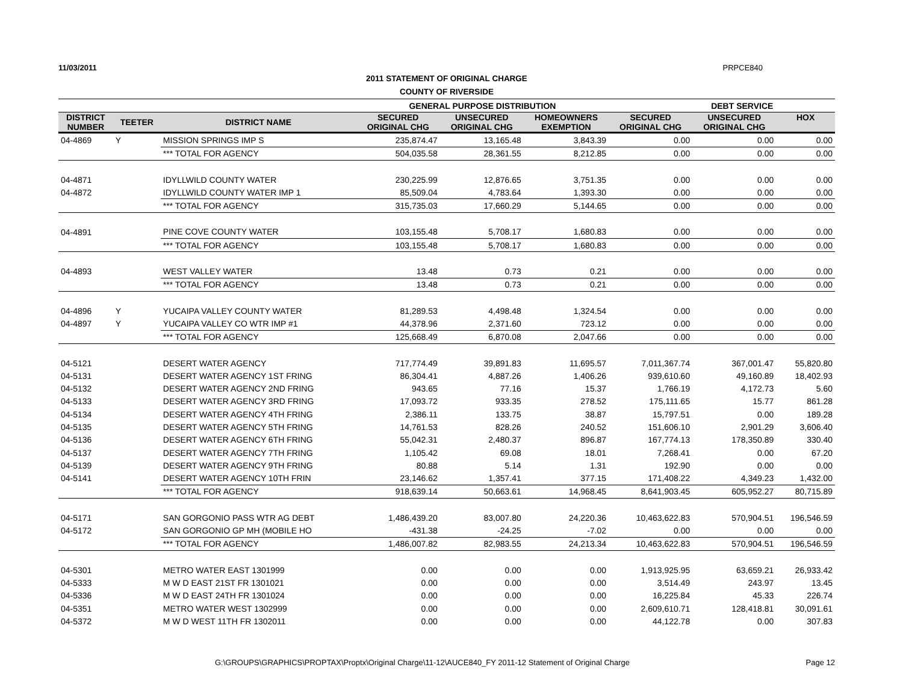11/03/2011 PRPCE840
2011 STATEMENT OF ORIGINAL CHARGE
COUNTY OF RIVERSIDE
| | | | GENERAL PURPOSE DISTRIBUTION | | | DEBT SERVICE | | |
| --- | --- | --- | --- | --- | --- | --- | --- | --- |
| DISTRICT NUMBER | TEETER | DISTRICT NAME | SECURED ORIGINAL CHG | UNSECURED ORIGINAL CHG | HOMEOWNERS EXEMPTION | SECURED ORIGINAL CHG | UNSECURED ORIGINAL CHG | HOX |
| 04-4869 | Y | MISSION SPRINGS IMP S | 235,874.47 | 13,165.48 | 3,843.39 | 0.00 | 0.00 | 0.00 |
| | | *** TOTAL FOR AGENCY | 504,035.58 | 28,361.55 | 8,212.85 | 0.00 | 0.00 | 0.00 |
| 04-4871 | | IDYLLWILD COUNTY WATER | 230,225.99 | 12,876.65 | 3,751.35 | 0.00 | 0.00 | 0.00 |
| 04-4872 | | IDYLLWILD COUNTY WATER IMP 1 | 85,509.04 | 4,783.64 | 1,393.30 | 0.00 | 0.00 | 0.00 |
| | | *** TOTAL FOR AGENCY | 315,735.03 | 17,660.29 | 5,144.65 | 0.00 | 0.00 | 0.00 |
| 04-4891 | | PINE COVE COUNTY WATER | 103,155.48 | 5,708.17 | 1,680.83 | 0.00 | 0.00 | 0.00 |
| | | *** TOTAL FOR AGENCY | 103,155.48 | 5,708.17 | 1,680.83 | 0.00 | 0.00 | 0.00 |
| 04-4893 | | WEST VALLEY WATER | 13.48 | 0.73 | 0.21 | 0.00 | 0.00 | 0.00 |
| | | *** TOTAL FOR AGENCY | 13.48 | 0.73 | 0.21 | 0.00 | 0.00 | 0.00 |
| 04-4896 | Y | YUCAIPA VALLEY COUNTY WATER | 81,289.53 | 4,498.48 | 1,324.54 | 0.00 | 0.00 | 0.00 |
| 04-4897 | Y | YUCAIPA VALLEY CO WTR IMP #1 | 44,378.96 | 2,371.60 | 723.12 | 0.00 | 0.00 | 0.00 |
| | | *** TOTAL FOR AGENCY | 125,668.49 | 6,870.08 | 2,047.66 | 0.00 | 0.00 | 0.00 |
| 04-5121 | | DESERT WATER AGENCY | 717,774.49 | 39,891.83 | 11,695.57 | 7,011,367.74 | 367,001.47 | 55,820.80 |
| 04-5131 | | DESERT WATER AGENCY 1ST FRING | 86,304.41 | 4,887.26 | 1,406.26 | 939,610.60 | 49,160.89 | 18,402.93 |
| 04-5132 | | DESERT WATER AGENCY 2ND FRING | 943.65 | 77.16 | 15.37 | 1,766.19 | 4,172.73 | 5.60 |
| 04-5133 | | DESERT WATER AGENCY 3RD FRING | 17,093.72 | 933.35 | 278.52 | 175,111.65 | 15.77 | 861.28 |
| 04-5134 | | DESERT WATER AGENCY 4TH FRING | 2,386.11 | 133.75 | 38.87 | 15,797.51 | 0.00 | 189.28 |
| 04-5135 | | DESERT WATER AGENCY 5TH FRING | 14,761.53 | 828.26 | 240.52 | 151,606.10 | 2,901.29 | 3,606.40 |
| 04-5136 | | DESERT WATER AGENCY 6TH FRING | 55,042.31 | 2,480.37 | 896.87 | 167,774.13 | 178,350.89 | 330.40 |
| 04-5137 | | DESERT WATER AGENCY 7TH FRING | 1,105.42 | 69.08 | 18.01 | 7,268.41 | 0.00 | 67.20 |
| 04-5139 | | DESERT WATER AGENCY 9TH FRING | 80.88 | 5.14 | 1.31 | 192.90 | 0.00 | 0.00 |
| 04-5141 | | DESERT WATER AGENCY 10TH FRIN | 23,146.62 | 1,357.41 | 377.15 | 171,408.22 | 4,349.23 | 1,432.00 |
| | | *** TOTAL FOR AGENCY | 918,639.14 | 50,663.61 | 14,968.45 | 8,641,903.45 | 605,952.27 | 80,715.89 |
| 04-5171 | | SAN GORGONIO PASS WTR AG DEBT | 1,486,439.20 | 83,007.80 | 24,220.36 | 10,463,622.83 | 570,904.51 | 196,546.59 |
| 04-5172 | | SAN GORGONIO GP MH (MOBILE HO | -431.38 | -24.25 | -7.02 | 0.00 | 0.00 | 0.00 |
| | | *** TOTAL FOR AGENCY | 1,486,007.82 | 82,983.55 | 24,213.34 | 10,463,622.83 | 570,904.51 | 196,546.59 |
| 04-5301 | | METRO WATER EAST 1301999 | 0.00 | 0.00 | 0.00 | 1,913,925.95 | 63,659.21 | 26,933.42 |
| 04-5333 | | M W D EAST 21ST FR 1301021 | 0.00 | 0.00 | 0.00 | 3,514.49 | 243.97 | 13.45 |
| 04-5336 | | M W D EAST 24TH FR 1301024 | 0.00 | 0.00 | 0.00 | 16,225.84 | 45.33 | 226.74 |
| 04-5351 | | METRO WATER WEST 1302999 | 0.00 | 0.00 | 0.00 | 2,609,610.71 | 128,418.81 | 30,091.61 |
| 04-5372 | | M W D WEST 11TH FR 1302011 | 0.00 | 0.00 | 0.00 | 44,122.78 | 0.00 | 307.83 |
G:\GROUPS\GRAPHICS\PROPTAX\Proptx\Original Charge\11-12\AUCE840_FY 2011-12 Statement of Original Charge Page 12